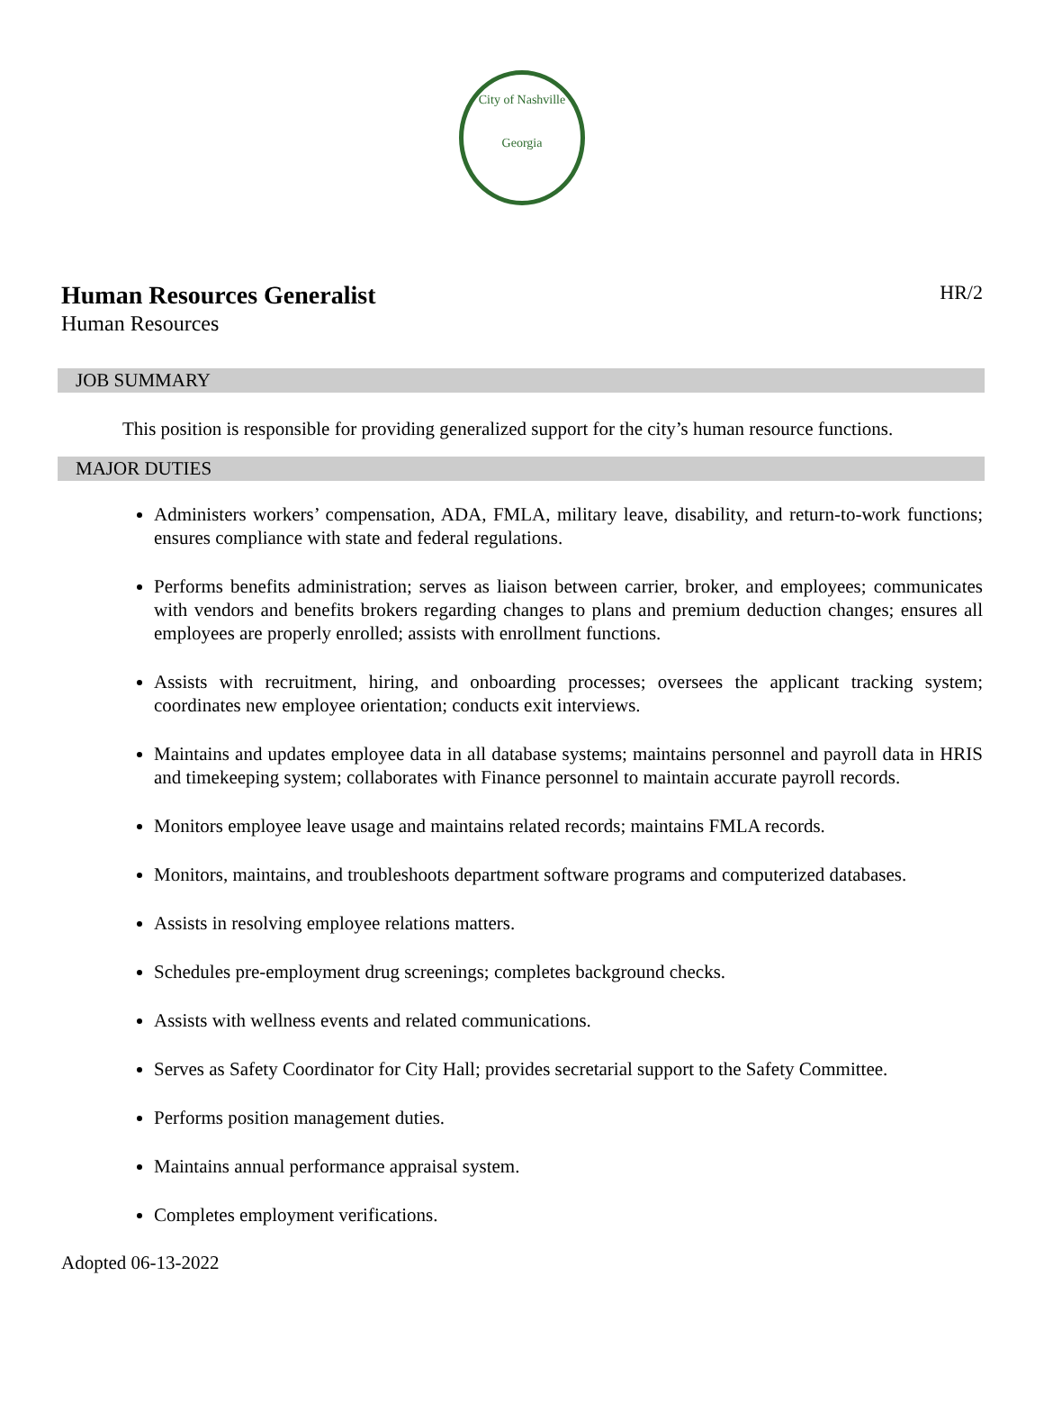City of Nashville
Georgia
Human Resources Generalist
HR/2
Human Resources
JOB SUMMARY
This position is responsible for providing generalized support for the city’s human resource functions.
MAJOR DUTIES
Administers workers’ compensation, ADA, FMLA, military leave, disability, and return-to-work functions; ensures compliance with state and federal regulations.
Performs benefits administration; serves as liaison between carrier, broker, and employees; communicates with vendors and benefits brokers regarding changes to plans and premium deduction changes; ensures all employees are properly enrolled; assists with enrollment functions.
Assists with recruitment, hiring, and onboarding processes; oversees the applicant tracking system; coordinates new employee orientation; conducts exit interviews.
Maintains and updates employee data in all database systems; maintains personnel and payroll data in HRIS and timekeeping system; collaborates with Finance personnel to maintain accurate payroll records.
Monitors employee leave usage and maintains related records; maintains FMLA records.
Monitors, maintains, and troubleshoots department software programs and computerized databases.
Assists in resolving employee relations matters.
Schedules pre-employment drug screenings; completes background checks.
Assists with wellness events and related communications.
Serves as Safety Coordinator for City Hall; provides secretarial support to the Safety Committee.
Performs position management duties.
Maintains annual performance appraisal system.
Completes employment verifications.
Adopted 06-13-2022